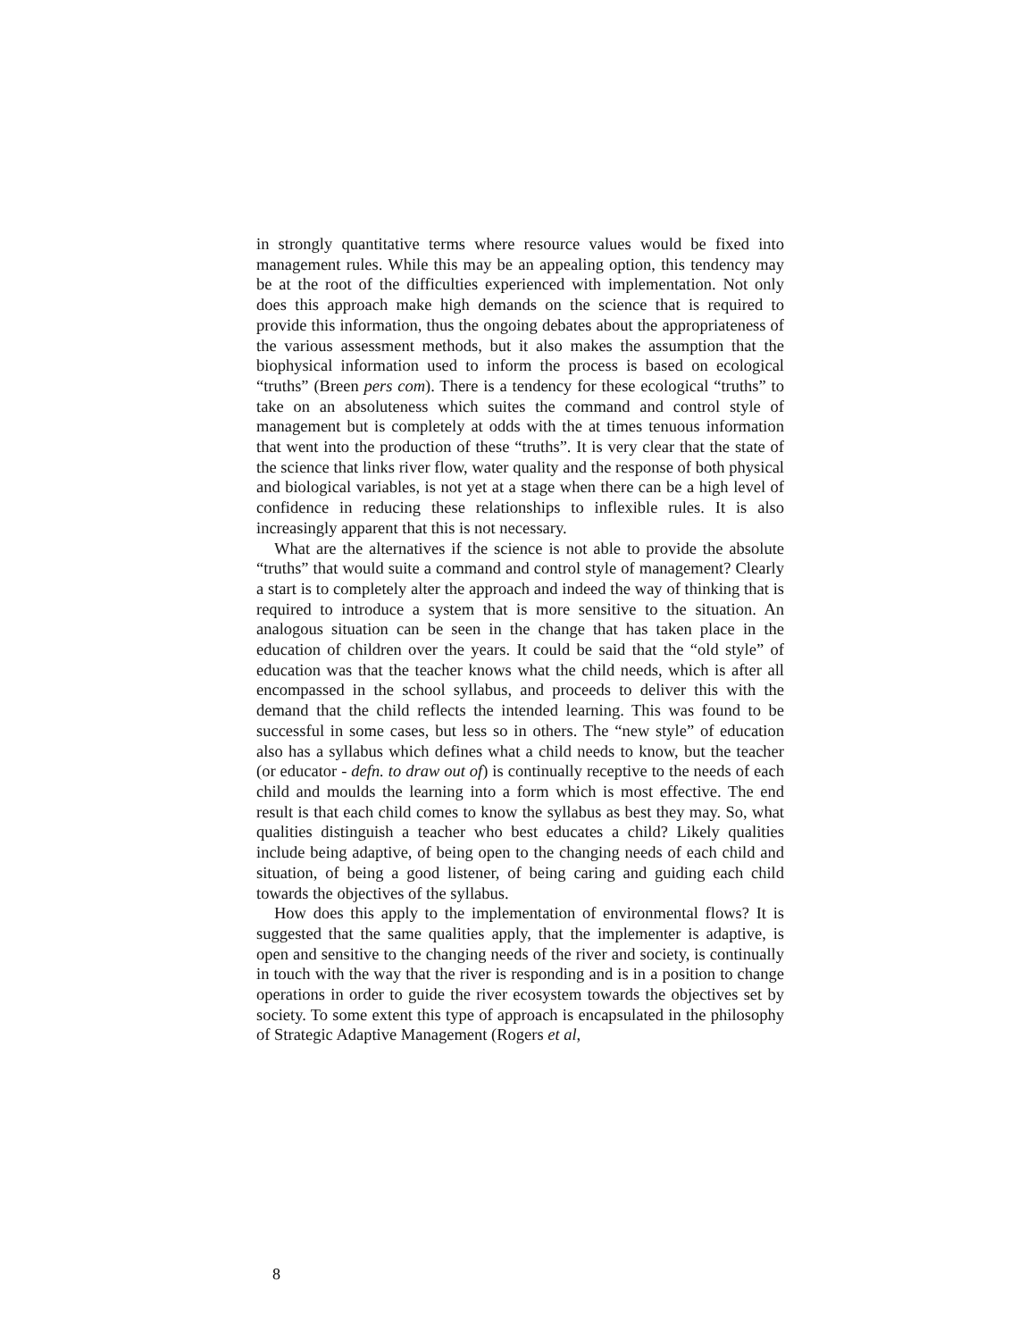in strongly quantitative terms where resource values would be fixed into management rules. While this may be an appealing option, this tendency may be at the root of the difficulties experienced with implementation. Not only does this approach make high demands on the science that is required to provide this information, thus the ongoing debates about the appropriateness of the various assessment methods, but it also makes the assumption that the biophysical information used to inform the process is based on ecological “truths” (Breen pers com). There is a tendency for these ecological “truths” to take on an absoluteness which suites the command and control style of management but is completely at odds with the at times tenuous information that went into the production of these “truths”. It is very clear that the state of the science that links river flow, water quality and the response of both physical and biological variables, is not yet at a stage when there can be a high level of confidence in reducing these relationships to inflexible rules. It is also increasingly apparent that this is not necessary.
What are the alternatives if the science is not able to provide the absolute “truths” that would suite a command and control style of management? Clearly a start is to completely alter the approach and indeed the way of thinking that is required to introduce a system that is more sensitive to the situation. An analogous situation can be seen in the change that has taken place in the education of children over the years. It could be said that the “old style” of education was that the teacher knows what the child needs, which is after all encompassed in the school syllabus, and proceeds to deliver this with the demand that the child reflects the intended learning. This was found to be successful in some cases, but less so in others. The “new style” of education also has a syllabus which defines what a child needs to know, but the teacher (or educator - defn. to draw out of) is continually receptive to the needs of each child and moulds the learning into a form which is most effective. The end result is that each child comes to know the syllabus as best they may. So, what qualities distinguish a teacher who best educates a child? Likely qualities include being adaptive, of being open to the changing needs of each child and situation, of being a good listener, of being caring and guiding each child towards the objectives of the syllabus.
How does this apply to the implementation of environmental flows? It is suggested that the same qualities apply, that the implementer is adaptive, is open and sensitive to the changing needs of the river and society, is continually in touch with the way that the river is responding and is in a position to change operations in order to guide the river ecosystem towards the objectives set by society. To some extent this type of approach is encapsulated in the philosophy of Strategic Adaptive Management (Rogers et al,
8